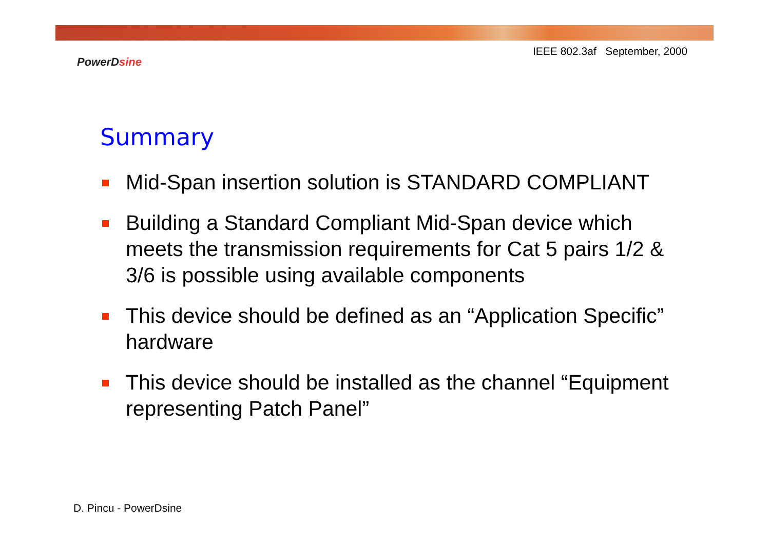IEEE 802.3af September, 2000
PowerDsine
Summary
Mid-Span insertion solution is STANDARD COMPLIANT
Building a Standard Compliant Mid-Span device which meets the transmission requirements for Cat 5 pairs 1/2 & 3/6 is possible using available components
This device should be defined as an “Application Specific” hardware
This device should be installed as the channel “Equipment representing Patch Panel”
D. Pincu - PowerDsine